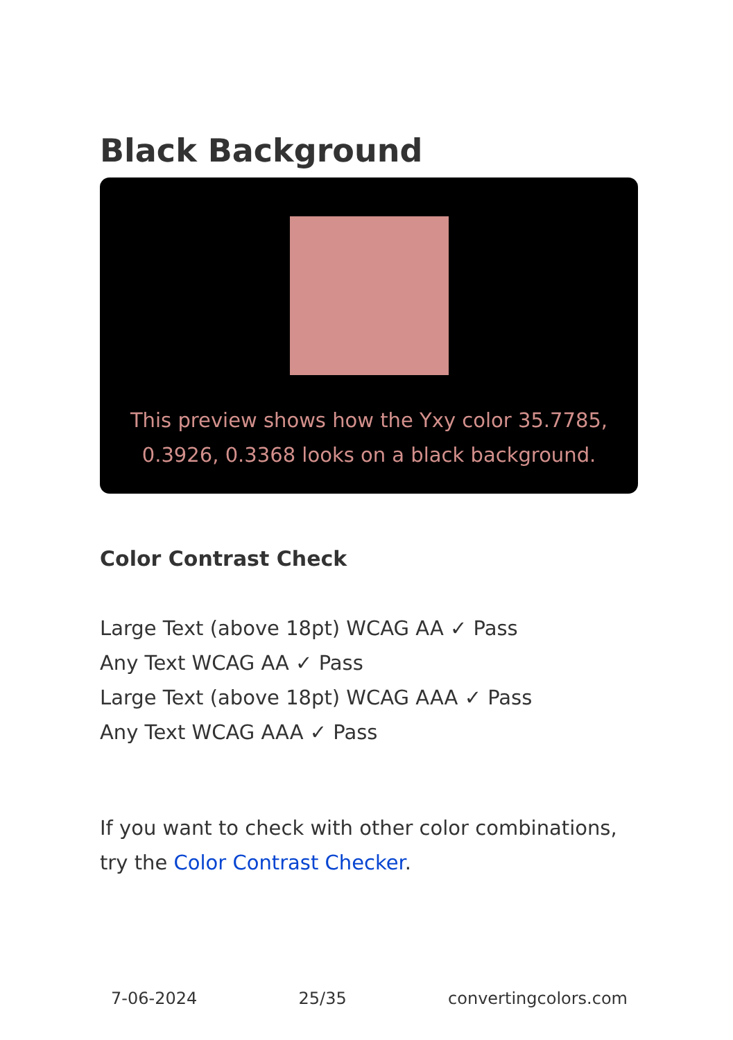Black Background
This preview shows how the Yxy color 35.7785, 0.3926, 0.3368 looks on a black background.
Color Contrast Check
Large Text (above 18pt) WCAG AA ✓ Pass
Any Text WCAG AA ✓ Pass
Large Text (above 18pt) WCAG AAA ✓ Pass
Any Text WCAG AAA ✓ Pass
If you want to check with other color combinations, try the Color Contrast Checker.
7-06-2024 25/35 convertingcolors.com